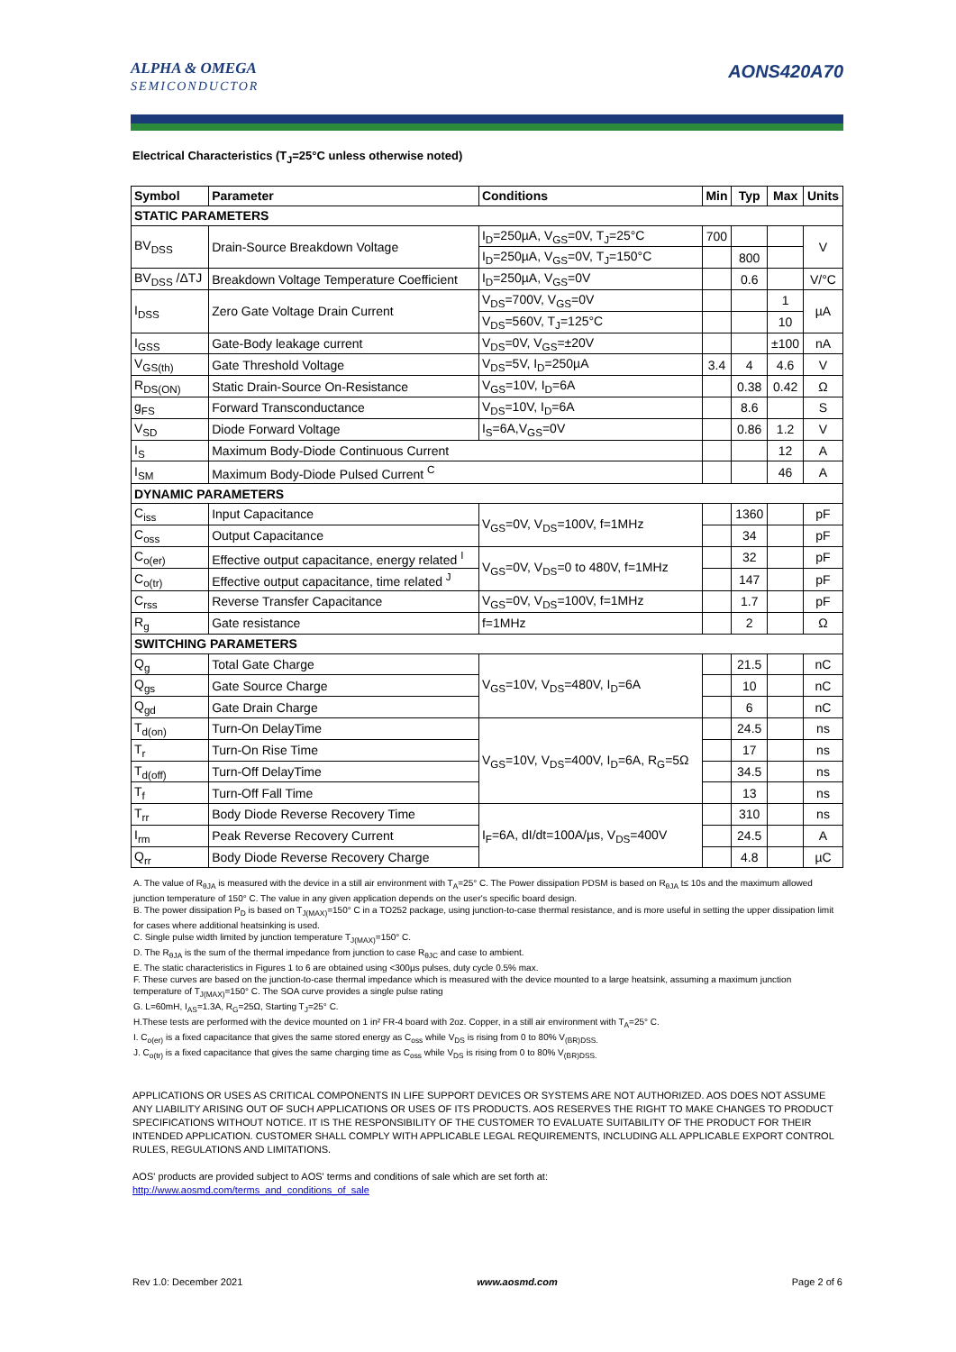ALPHA & OMEGA
SEMICONDUCTOR
AONS420A70
Electrical Characteristics (T<sub>J</sub>=25°C unless otherwise noted)
| Symbol | Parameter | Conditions | Min | Typ | Max | Units |
| --- | --- | --- | --- | --- | --- | --- |
| STATIC PARAMETERS | | | | | | |
| BV<sub>DSS</sub> | Drain-Source Breakdown Voltage | I<sub>D</sub>=250µA, V<sub>GS</sub>=0V, T<sub>J</sub>=25°C | 700 | | | V |
| | | I<sub>D</sub>=250µA, V<sub>GS</sub>=0V, T<sub>J</sub>=150°C | | 800 | | |
| BV<sub>DSS</sub> /ΔTJ | Breakdown Voltage Temperature Coefficient | I<sub>D</sub>=250µA, V<sub>GS</sub>=0V | | 0.6 | | V/°C |
| I<sub>DSS</sub> | Zero Gate Voltage Drain Current | V<sub>DS</sub>=700V, V<sub>GS</sub>=0V | | | 1 | µA |
| | | V<sub>DS</sub>=560V, T<sub>J</sub>=125°C | | | 10 | |
| I<sub>GSS</sub> | Gate-Body leakage current | V<sub>DS</sub>=0V, V<sub>GS</sub>=±20V | | | ±100 | nA |
| V<sub>GS(th)</sub> | Gate Threshold Voltage | V<sub>DS</sub>=5V, I<sub>D</sub>=250µA | 3.4 | 4 | 4.6 | V |
| R<sub>DS(ON)</sub> | Static Drain-Source On-Resistance | V<sub>GS</sub>=10V, I<sub>D</sub>=6A | | 0.38 | 0.42 | Ω |
| g<sub>FS</sub> | Forward Transconductance | V<sub>DS</sub>=10V, I<sub>D</sub>=6A | | 8.6 | | S |
| V<sub>SD</sub> | Diode Forward Voltage | I<sub>S</sub>=6A,V<sub>GS</sub>=0V | | 0.86 | 1.2 | V |
| I<sub>S</sub> | Maximum Body-Diode Continuous Current | | | | 12 | A |
| I<sub>SM</sub> | Maximum Body-Diode Pulsed Current <sup>C</sup> | | | | 46 | A |
| DYNAMIC PARAMETERS | | | | | | |
| C<sub>iss</sub> | Input Capacitance | V<sub>GS</sub>=0V, V<sub>DS</sub>=100V, f=1MHz | | 1360 | | pF |
| C<sub>oss</sub> | Output Capacitance | | | 34 | | pF |
| C<sub>o(er)</sub> | Effective output capacitance, energy related <sup>I</sup> | V<sub>GS</sub>=0V, V<sub>DS</sub>=0 to 480V, f=1MHz | | 32 | | pF |
| C<sub>o(tr)</sub> | Effective output capacitance, time related <sup>J</sup> | | | 147 | | pF |
| C<sub>rss</sub> | Reverse Transfer Capacitance | V<sub>GS</sub>=0V, V<sub>DS</sub>=100V, f=1MHz | | 1.7 | | pF |
| R<sub>g</sub> | Gate resistance | f=1MHz | | 2 | | Ω |
| SWITCHING PARAMETERS | | | | | | |
| Q<sub>g</sub> | Total Gate Charge | V<sub>GS</sub>=10V, V<sub>DS</sub>=480V, I<sub>D</sub>=6A | | 21.5 | | nC |
| Q<sub>gs</sub> | Gate Source Charge | | | 10 | | nC |
| Q<sub>gd</sub> | Gate Drain Charge | | | 6 | | nC |
| T<sub>d(on)</sub> | Turn-On DelayTime | V<sub>GS</sub>=10V, V<sub>DS</sub>=400V, I<sub>D</sub>=6A, R<sub>G</sub>=5Ω | | 24.5 | | ns |
| T<sub>r</sub> | Turn-On Rise Time | | | 17 | | ns |
| T<sub>d(off)</sub> | Turn-Off DelayTime | | | 34.5 | | ns |
| T<sub>f</sub> | Turn-Off Fall Time | | | 13 | | ns |
| T<sub>rr</sub> | Body Diode Reverse Recovery Time | I<sub>F</sub>=6A, dI/dt=100A/µs, V<sub>DS</sub>=400V | | 310 | | ns |
| I<sub>rm</sub> | Peak Reverse Recovery Current | | | 24.5 | | A |
| Q<sub>rr</sub> | Body Diode Reverse Recovery Charge | | | 4.8 | | µC |
A. The value of R<sub>θJA</sub> is measured with the device in a still air environment with T<sub>A</sub>=25° C. The Power dissipation PDSM is based on R<sub>θJA</sub> t≤ 10s and the maximum allowed junction temperature of 150° C. The value in any given application depends on the user's specific board design.
B. The power dissipation P<sub>D</sub> is based on T<sub>J(MAX)</sub>=150° C in a TO252 package, using junction-to-case thermal resistance, and is more useful in setting the upper dissipation limit for cases where additional heatsinking is used.
C. Single pulse width limited by junction temperature T<sub>J(MAX)</sub>=150° C.
D. The R<sub>θJA</sub> is the sum of the thermal impedance from junction to case R<sub>θJC</sub> and case to ambient.
E. The static characteristics in Figures 1 to 6 are obtained using <300µs pulses, duty cycle 0.5% max.
F. These curves are based on the junction-to-case thermal impedance which is measured with the device mounted to a large heatsink, assuming a maximum junction temperature of T<sub>J(MAX)</sub>=150° C. The SOA curve provides a single pulse rating
G. L=60mH, I<sub>AS</sub>=1.3A, R<sub>G</sub>=25Ω, Starting T<sub>J</sub>=25° C.
H.These tests are performed with the device mounted on 1 in² FR-4 board with 2oz. Copper, in a still air environment with T<sub>A</sub>=25° C.
I. C<sub>o(er)</sub> is a fixed capacitance that gives the same stored energy as C<sub>oss</sub> while V<sub>DS</sub> is rising from 0 to 80% V<sub>(BR)DSS.</sub>
J. C<sub>o(tr)</sub> is a fixed capacitance that gives the same charging time as C<sub>oss</sub> while V<sub>DS</sub> is rising from 0 to 80% V<sub>(BR)DSS.</sub>
APPLICATIONS OR USES AS CRITICAL COMPONENTS IN LIFE SUPPORT DEVICES OR SYSTEMS ARE NOT AUTHORIZED. AOS DOES NOT ASSUME ANY LIABILITY ARISING OUT OF SUCH APPLICATIONS OR USES OF ITS PRODUCTS. AOS RESERVES THE RIGHT TO MAKE CHANGES TO PRODUCT SPECIFICATIONS WITHOUT NOTICE. IT IS THE RESPONSIBILITY OF THE CUSTOMER TO EVALUATE SUITABILITY OF THE PRODUCT FOR THEIR INTENDED APPLICATION. CUSTOMER SHALL COMPLY WITH APPLICABLE LEGAL REQUIREMENTS, INCLUDING ALL APPLICABLE EXPORT CONTROL RULES, REGULATIONS AND LIMITATIONS.
AOS' products are provided subject to AOS' terms and conditions of sale which are set forth at:
http://www.aosmd.com/terms_and_conditions_of_sale
Rev 1.0: December 2021 www.aosmd.com Page 2 of 6